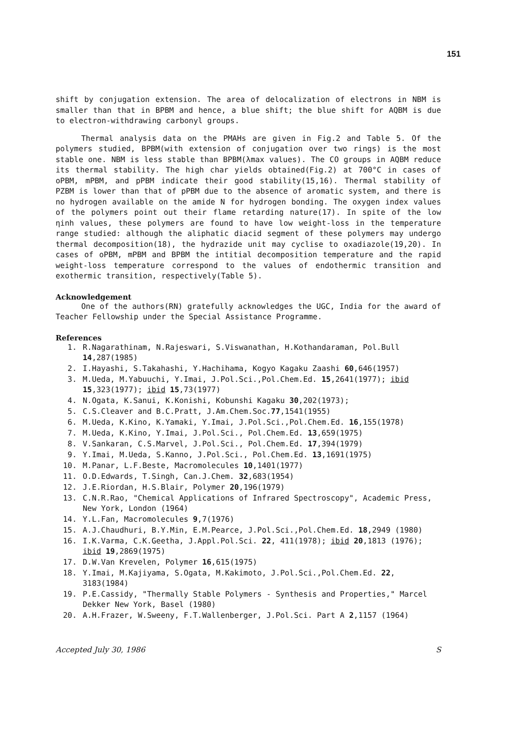151
shift by conjugation extension. The area of delocalization of electrons in NBM is smaller than that in BPBM and hence, a blue shift; the blue shift for AQBM is due to electron-withdrawing carbonyl groups.
Thermal analysis data on the PMAHs are given in Fig.2 and Table 5. Of the polymers studied, BPBM(with extension of conjugation over two rings) is the most stable one. NBM is less stable than BPBM(λmax values). The CO groups in AQBM reduce its thermal stability. The high char yields obtained(Fig.2) at 700°C in cases of oPBM, mPBM, and pPBM indicate their good stability(15,16). Thermal stability of PZBM is lower than that of pPBM due to the absence of aromatic system, and there is no hydrogen available on the amide N for hydrogen bonding. The oxygen index values of the polymers point out their flame retarding nature(17). In spite of the low ηinh values, these polymers are found to have low weight-loss in the temperature range studied: although the aliphatic diacid segment of these polymers may undergo thermal decomposition(18), the hydrazide unit may cyclise to oxadiazole(19,20). In cases of oPBM, mPBM and BPBM the intitial decomposition temperature and the rapid weight-loss temperature correspond to the values of endothermic transition and exothermic transition, respectively(Table 5).
Acknowledgement
One of the authors(RN) gratefully acknowledges the UGC, India for the award of Teacher Fellowship under the Special Assistance Programme.
References
1. R.Nagarathinam, N.Rajeswari, S.Viswanathan, H.Kothandaraman, Pol.Bull 14,287(1985)
2. I.Hayashi, S.Takahashi, Y.Hachihama, Kogyo Kagaku Zaashi 60,646(1957)
3. M.Ueda, M.Yabuuchi, Y.Imai, J.Pol.Sci.,Pol.Chem.Ed. 15,2641(1977); ibid 15,323(1977); ibid 15,73(1977)
4. N.Ogata, K.Sanui, K.Konishi, Kobunshi Kagaku 30,202(1973);
5. C.S.Cleaver and B.C.Pratt, J.Am.Chem.Soc.77,1541(1955)
6. M.Ueda, K.Kino, K.Yamaki, Y.Imai, J.Pol.Sci.,Pol.Chem.Ed. 16,155(1978)
7. M.Ueda, K.Kino, Y.Imai, J.Pol.Sci., Pol.Chem.Ed. 13,659(1975)
8. V.Sankaran, C.S.Marvel, J.Pol.Sci., Pol.Chem.Ed. 17,394(1979)
9. Y.Imai, M.Ueda, S.Kanno, J.Pol.Sci., Pol.Chem.Ed. 13,1691(1975)
10. M.Panar, L.F.Beste, Macromolecules 10,1401(1977)
11. O.D.Edwards, T.Singh, Can.J.Chem. 32,683(1954)
12. J.E.Riordan, H.S.Blair, Polymer 20,196(1979)
13. C.N.R.Rao, "Chemical Applications of Infrared Spectroscopy", Academic Press, New York, London (1964)
14. Y.L.Fan, Macromolecules 9,7(1976)
15. A.J.Chaudhuri, B.Y.Min, E.M.Pearce, J.Pol.Sci.,Pol.Chem.Ed. 18,2949 (1980)
16. I.K.Varma, C.K.Geetha, J.Appl.Pol.Sci. 22, 411(1978); ibid 20,1813 (1976); ibid 19,2869(1975)
17. D.W.Van Krevelen, Polymer 16,615(1975)
18. Y.Imai, M.Kajiyama, S.Ogata, M.Kakimoto, J.Pol.Sci.,Pol.Chem.Ed. 22, 3183(1984)
19. P.E.Cassidy, "Thermally Stable Polymers - Synthesis and Properties," Marcel Dekker New York, Basel (1980)
20. A.H.Frazer, W.Sweeny, F.T.Wallenberger, J.Pol.Sci. Part A 2,1157 (1964)
Accepted July 30, 1986 S